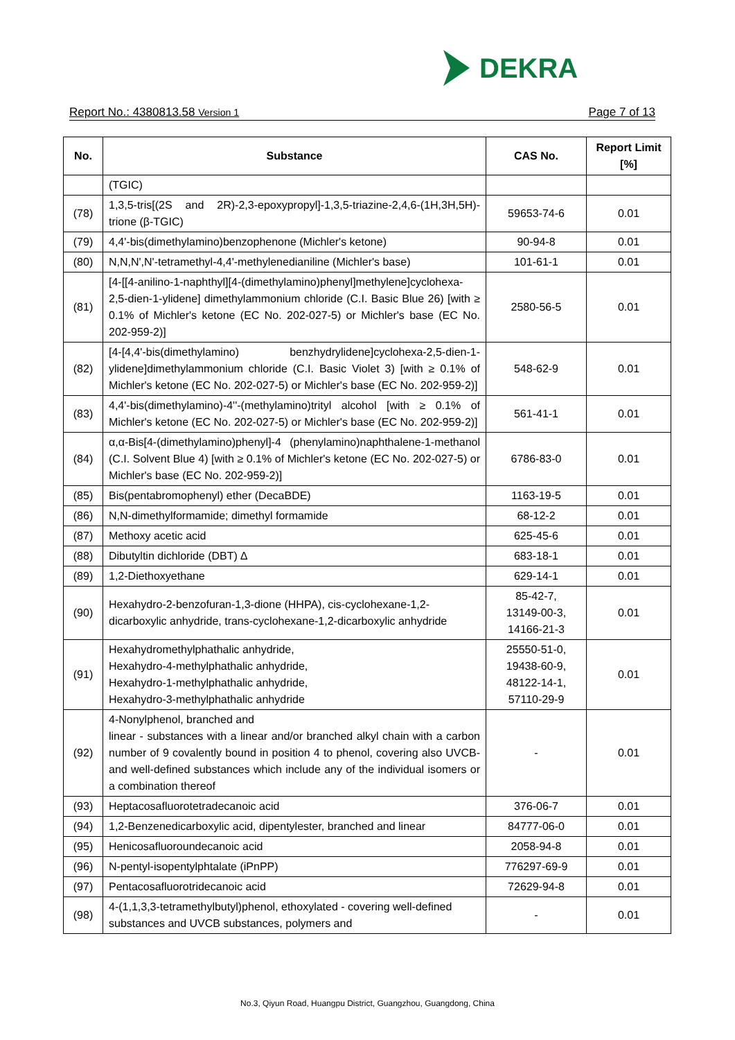DEKRA
Report No.: 4380813.58 Version 1 Page 7 of 13
| No. | Substance | CAS No. | Report Limit [%] |
| --- | --- | --- | --- |
| | (TGIC) | | |
| (78) | 1,3,5-tris[(2S and 2R)-2,3-epoxypropyl]-1,3,5-triazine-2,4,6-(1H,3H,5H)-trione (β-TGIC) | 59653-74-6 | 0.01 |
| (79) | 4,4'-bis(dimethylamino)benzophenone (Michler's ketone) | 90-94-8 | 0.01 |
| (80) | N,N,N',N'-tetramethyl-4,4'-methylenedianiline (Michler's base) | 101-61-1 | 0.01 |
| (81) | [4-[[4-anilino-1-naphthyl][4-(dimethylamino)phenyl]methylene]cyclohexa-2,5-dien-1-ylidene] dimethylammonium chloride (C.I. Basic Blue 26) [with ≥ 0.1% of Michler's ketone (EC No. 202-027-5) or Michler's base (EC No. 202-959-2)] | 2580-56-5 | 0.01 |
| (82) | [4-[4,4'-bis(dimethylamino) benzhydrylidene]cyclohexa-2,5-dien-1-ylidene]dimethylammonium chloride (C.I. Basic Violet 3) [with ≥ 0.1% of Michler's ketone (EC No. 202-027-5) or Michler's base (EC No. 202-959-2)] | 548-62-9 | 0.01 |
| (83) | 4,4'-bis(dimethylamino)-4''-(methylamino)trityl alcohol [with ≥ 0.1% of Michler's ketone (EC No. 202-027-5) or Michler's base (EC No. 202-959-2)] | 561-41-1 | 0.01 |
| (84) | α,α-Bis[4-(dimethylamino)phenyl]-4 (phenylamino)naphthalene-1-methanol (C.I. Solvent Blue 4) [with ≥ 0.1% of Michler's ketone (EC No. 202-027-5) or Michler's base (EC No. 202-959-2)] | 6786-83-0 | 0.01 |
| (85) | Bis(pentabromophenyl) ether (DecaBDE) | 1163-19-5 | 0.01 |
| (86) | N,N-dimethylformamide; dimethyl formamide | 68-12-2 | 0.01 |
| (87) | Methoxy acetic acid | 625-45-6 | 0.01 |
| (88) | Dibutyltin dichloride (DBT) ∆ | 683-18-1 | 0.01 |
| (89) | 1,2-Diethoxyethane | 629-14-1 | 0.01 |
| (90) | Hexahydro-2-benzofuran-1,3-dione (HHPA), cis-cyclohexane-1,2-dicarboxylic anhydride, trans-cyclohexane-1,2-dicarboxylic anhydride | 85-42-7, 13149-00-3, 14166-21-3 | 0.01 |
| (91) | Hexahydromethylphathalic anhydride, Hexahydro-4-methylphathalic anhydride, Hexahydro-1-methylphathalic anhydride, Hexahydro-3-methylphathalic anhydride | 25550-51-0, 19438-60-9, 48122-14-1, 57110-29-9 | 0.01 |
| (92) | 4-Nonylphenol, branched and linear - substances with a linear and/or branched alkyl chain with a carbon number of 9 covalently bound in position 4 to phenol, covering also UVCB- and well-defined substances which include any of the individual isomers or a combination thereof | - | 0.01 |
| (93) | Heptacosafluorotetradecanoic acid | 376-06-7 | 0.01 |
| (94) | 1,2-Benzenedicarboxylic acid, dipentylester, branched and linear | 84777-06-0 | 0.01 |
| (95) | Henicosafluoroundecanoic acid | 2058-94-8 | 0.01 |
| (96) | N-pentyl-isopentylphtalate (iPnPP) | 776297-69-9 | 0.01 |
| (97) | Pentacosafluorotridecanoic acid | 72629-94-8 | 0.01 |
| (98) | 4-(1,1,3,3-tetramethylbutyl)phenol, ethoxylated - covering well-defined substances and UVCB substances, polymers and | - | 0.01 |
No.3, Qiyun Road, Huangpu District, Guangzhou, Guangdong, China